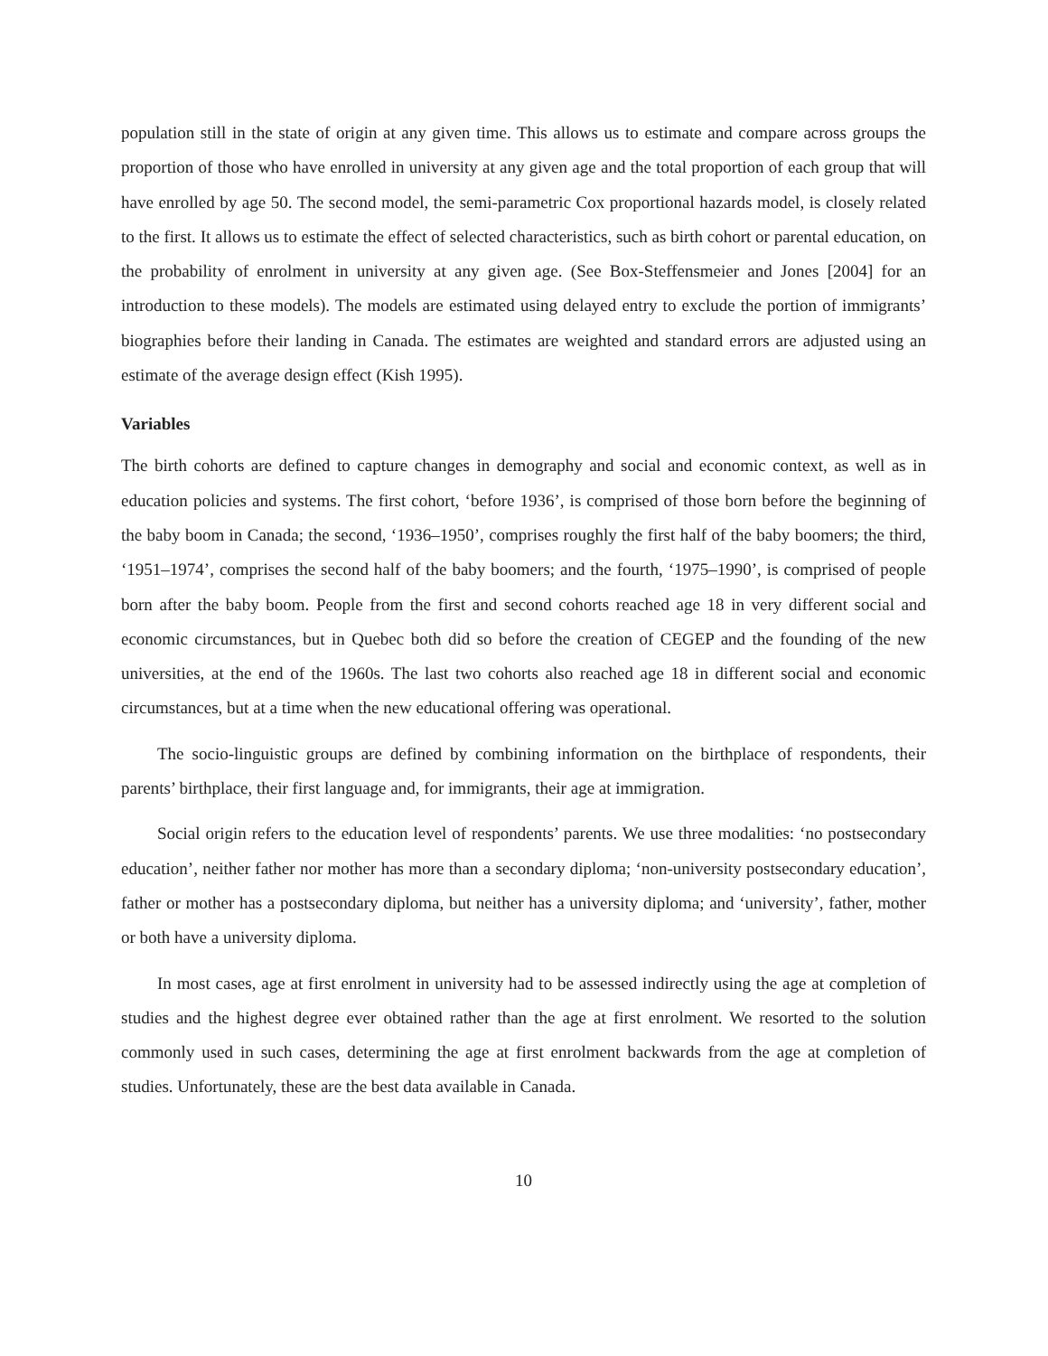population still in the state of origin at any given time. This allows us to estimate and compare across groups the proportion of those who have enrolled in university at any given age and the total proportion of each group that will have enrolled by age 50. The second model, the semi-parametric Cox proportional hazards model, is closely related to the first. It allows us to estimate the effect of selected characteristics, such as birth cohort or parental education, on the probability of enrolment in university at any given age. (See Box-Steffensmeier and Jones [2004] for an introduction to these models). The models are estimated using delayed entry to exclude the portion of immigrants’ biographies before their landing in Canada. The estimates are weighted and standard errors are adjusted using an estimate of the average design effect (Kish 1995).
Variables
The birth cohorts are defined to capture changes in demography and social and economic context, as well as in education policies and systems. The first cohort, ‘before 1936’, is comprised of those born before the beginning of the baby boom in Canada; the second, ‘1936–1950’, comprises roughly the first half of the baby boomers; the third, ‘1951–1974’, comprises the second half of the baby boomers; and the fourth, ‘1975–1990’, is comprised of people born after the baby boom. People from the first and second cohorts reached age 18 in very different social and economic circumstances, but in Quebec both did so before the creation of CEGEP and the founding of the new universities, at the end of the 1960s. The last two cohorts also reached age 18 in different social and economic circumstances, but at a time when the new educational offering was operational.
The socio-linguistic groups are defined by combining information on the birthplace of respondents, their parents’ birthplace, their first language and, for immigrants, their age at immigration.
Social origin refers to the education level of respondents’ parents. We use three modalities: ‘no postsecondary education’, neither father nor mother has more than a secondary diploma; ‘non-university postsecondary education’, father or mother has a postsecondary diploma, but neither has a university diploma; and ‘university’, father, mother or both have a university diploma.
In most cases, age at first enrolment in university had to be assessed indirectly using the age at completion of studies and the highest degree ever obtained rather than the age at first enrolment. We resorted to the solution commonly used in such cases, determining the age at first enrolment backwards from the age at completion of studies. Unfortunately, these are the best data available in Canada.
10